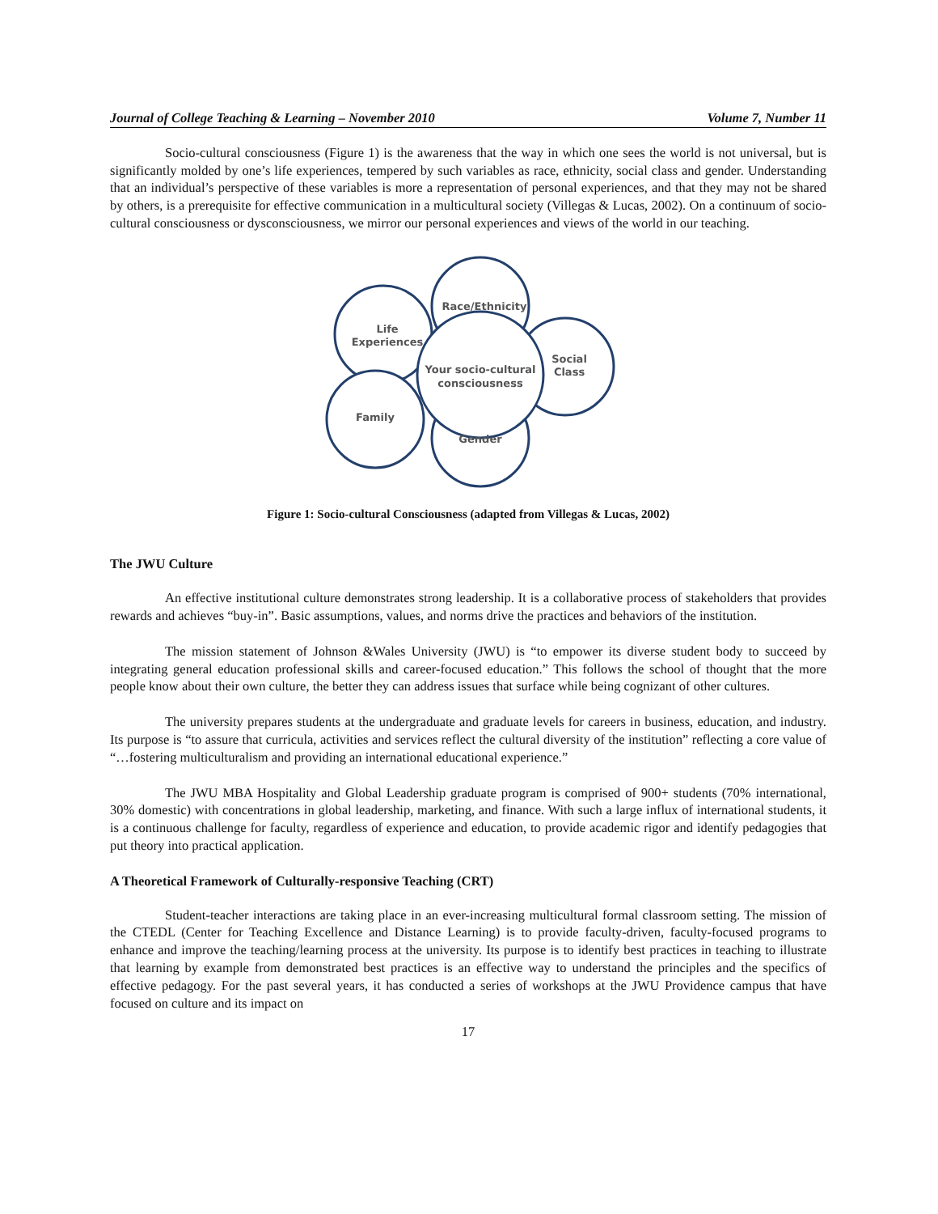Journal of College Teaching & Learning – November 2010 Volume 7, Number 11
Socio-cultural consciousness (Figure 1) is the awareness that the way in which one sees the world is not universal, but is significantly molded by one’s life experiences, tempered by such variables as race, ethnicity, social class and gender. Understanding that an individual’s perspective of these variables is more a representation of personal experiences, and that they may not be shared by others, is a prerequisite for effective communication in a multicultural society (Villegas & Lucas, 2002). On a continuum of socio-cultural consciousness or dysconsciousness, we mirror our personal experiences and views of the world in our teaching.
Life
Experiences
Race/Ethnicity
Social
Class
Your socio-cultural
consciousness
Family
Gender
Figure 1: Socio-cultural Consciousness (adapted from Villegas & Lucas, 2002)
The JWU Culture
An effective institutional culture demonstrates strong leadership. It is a collaborative process of stakeholders that provides rewards and achieves “buy-in”. Basic assumptions, values, and norms drive the practices and behaviors of the institution.
The mission statement of Johnson &Wales University (JWU) is “to empower its diverse student body to succeed by integrating general education professional skills and career-focused education.” This follows the school of thought that the more people know about their own culture, the better they can address issues that surface while being cognizant of other cultures.
The university prepares students at the undergraduate and graduate levels for careers in business, education, and industry. Its purpose is “to assure that curricula, activities and services reflect the cultural diversity of the institution” reflecting a core value of “…fostering multiculturalism and providing an international educational experience.”
The JWU MBA Hospitality and Global Leadership graduate program is comprised of 900+ students (70% international, 30% domestic) with concentrations in global leadership, marketing, and finance. With such a large influx of international students, it is a continuous challenge for faculty, regardless of experience and education, to provide academic rigor and identify pedagogies that put theory into practical application.
A Theoretical Framework of Culturally-responsive Teaching (CRT)
Student-teacher interactions are taking place in an ever-increasing multicultural formal classroom setting. The mission of the CTEDL (Center for Teaching Excellence and Distance Learning) is to provide faculty-driven, faculty-focused programs to enhance and improve the teaching/learning process at the university. Its purpose is to identify best practices in teaching to illustrate that learning by example from demonstrated best practices is an effective way to understand the principles and the specifics of effective pedagogy. For the past several years, it has conducted a series of workshops at the JWU Providence campus that have focused on culture and its impact on
17